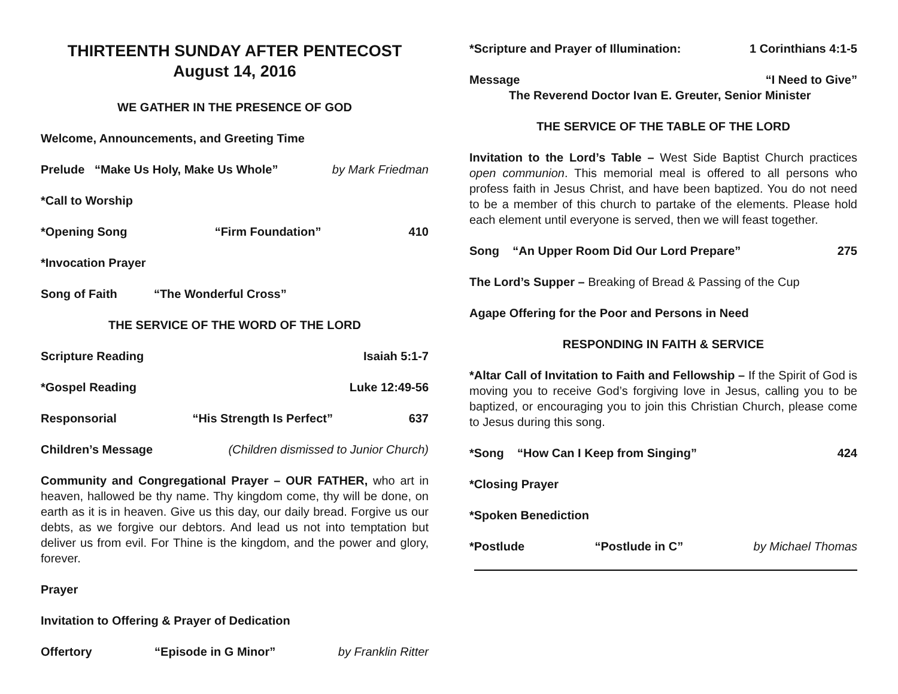THIRTEENTH SUNDAY AFTER PENTECOST
August 14, 2016
WE GATHER IN THE PRESENCE OF GOD
Welcome, Announcements, and Greeting Time
Prelude “Make Us Holy, Make Us Whole” by Mark Friedman
*Call to Worship
*Opening Song “Firm Foundation” 410
*Invocation Prayer
Song of Faith “The Wonderful Cross”
THE SERVICE OF THE WORD OF THE LORD
Scripture Reading Isaiah 5:1-7
*Gospel Reading Luke 12:49-56
Responsorial “His Strength Is Perfect” 637
Children’s Message (Children dismissed to Junior Church)
Community and Congregational Prayer – OUR FATHER, who art in heaven, hallowed be thy name. Thy kingdom come, thy will be done, on earth as it is in heaven. Give us this day, our daily bread. Forgive us our debts, as we forgive our debtors. And lead us not into temptation but deliver us from evil. For Thine is the kingdom, and the power and glory, forever.
Prayer
Invitation to Offering & Prayer of Dedication
Offertory “Episode in G Minor” by Franklin Ritter
*Scripture and Prayer of Illumination: 1 Corinthians 4:1-5
Message “I Need to Give”
The Reverend Doctor Ivan E. Greuter, Senior Minister
THE SERVICE OF THE TABLE OF THE LORD
Invitation to the Lord’s Table – West Side Baptist Church practices open communion. This memorial meal is offered to all persons who profess faith in Jesus Christ, and have been baptized. You do not need to be a member of this church to partake of the elements. Please hold each element until everyone is served, then we will feast together.
Song “An Upper Room Did Our Lord Prepare” 275
The Lord’s Supper – Breaking of Bread & Passing of the Cup
Agape Offering for the Poor and Persons in Need
RESPONDING IN FAITH & SERVICE
*Altar Call of Invitation to Faith and Fellowship – If the Spirit of God is moving you to receive God’s forgiving love in Jesus, calling you to be baptized, or encouraging you to join this Christian Church, please come to Jesus during this song.
*Song “How Can I Keep from Singing” 424
*Closing Prayer
*Spoken Benediction
*Postlude “Postlude in C” by Michael Thomas